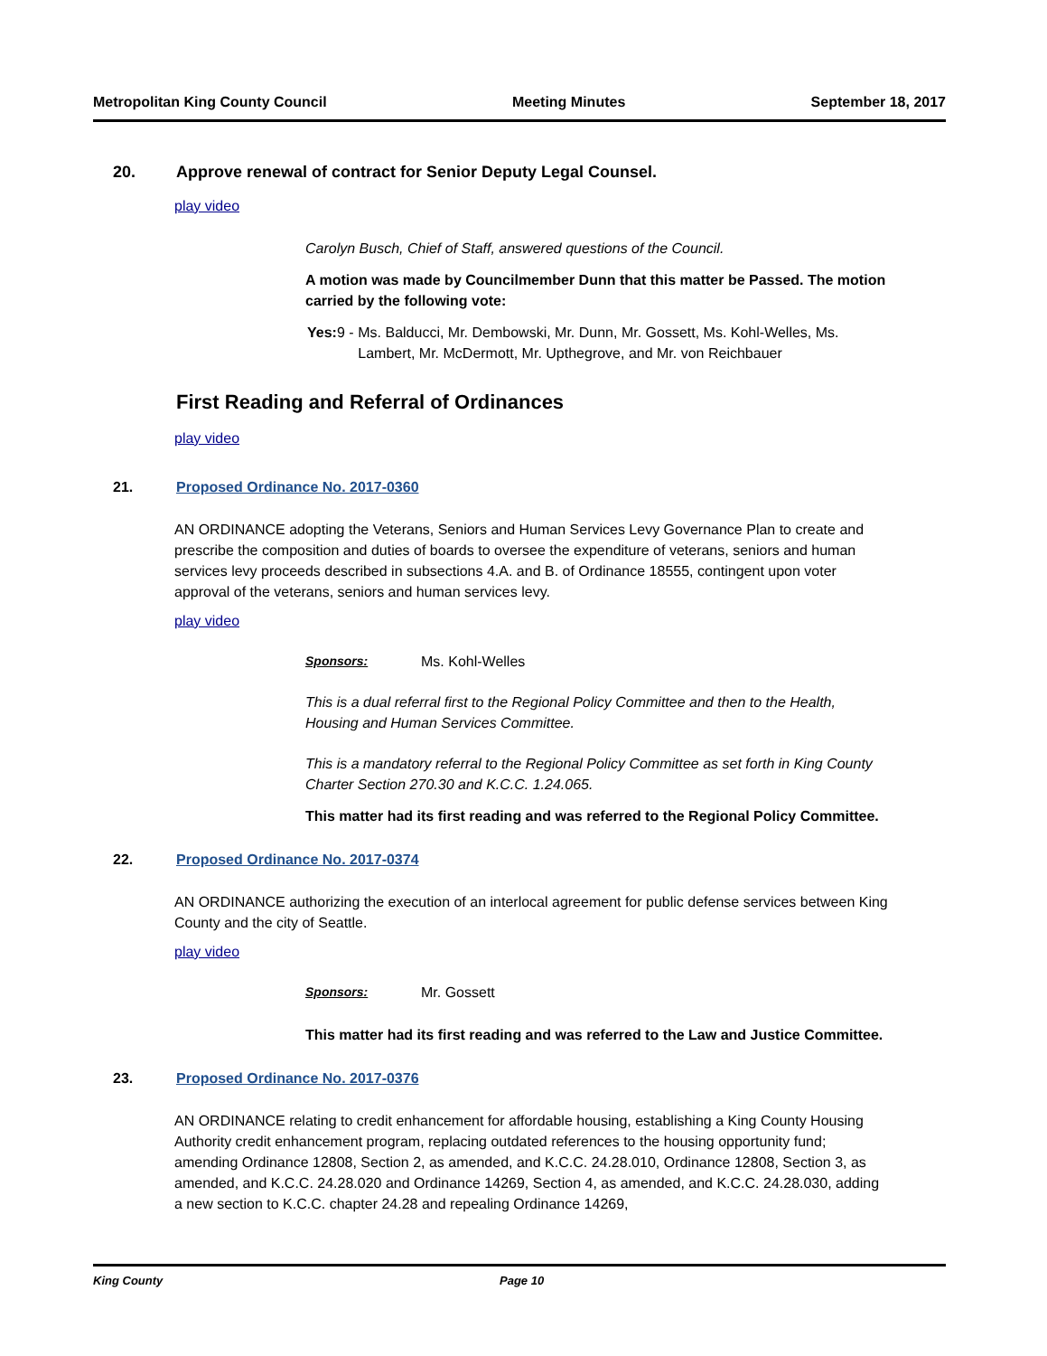Metropolitan King County Council Meeting Minutes September 18, 2017
20. Approve renewal of contract for Senior Deputy Legal Counsel.
play video
Carolyn Busch, Chief of Staff, answered questions of the Council.
A motion was made by Councilmember Dunn that this matter be Passed. The motion carried by the following vote:
Yes: 9 - Ms. Balducci, Mr. Dembowski, Mr. Dunn, Mr. Gossett, Ms. Kohl-Welles, Ms. Lambert, Mr. McDermott, Mr. Upthegrove, and Mr. von Reichbauer
First Reading and Referral of Ordinances
play video
21. Proposed Ordinance No. 2017-0360
AN ORDINANCE adopting the Veterans, Seniors and Human Services Levy Governance Plan to create and prescribe the composition and duties of boards to oversee the expenditure of veterans, seniors and human services levy proceeds described in subsections 4.A. and B. of Ordinance 18555, contingent upon voter approval of the veterans, seniors and human services levy.
play video
Sponsors: Ms. Kohl-Welles
This is a dual referral first to the Regional Policy Committee and then to the Health, Housing and Human Services Committee.
This is a mandatory referral to the Regional Policy Committee as set forth in King County Charter Section 270.30 and K.C.C. 1.24.065.
This matter had its first reading and was referred to the Regional Policy Committee.
22. Proposed Ordinance No. 2017-0374
AN ORDINANCE authorizing the execution of an interlocal agreement for public defense services between King County and the city of Seattle.
play video
Sponsors: Mr. Gossett
This matter had its first reading and was referred to the Law and Justice Committee.
23. Proposed Ordinance No. 2017-0376
AN ORDINANCE relating to credit enhancement for affordable housing, establishing a King County Housing Authority credit enhancement program, replacing outdated references to the housing opportunity fund; amending Ordinance 12808, Section 2, as amended, and K.C.C. 24.28.010, Ordinance 12808, Section 3, as amended, and K.C.C. 24.28.020 and Ordinance 14269, Section 4, as amended, and K.C.C. 24.28.030, adding a new section to K.C.C. chapter 24.28 and repealing Ordinance 14269,
King County Page 10